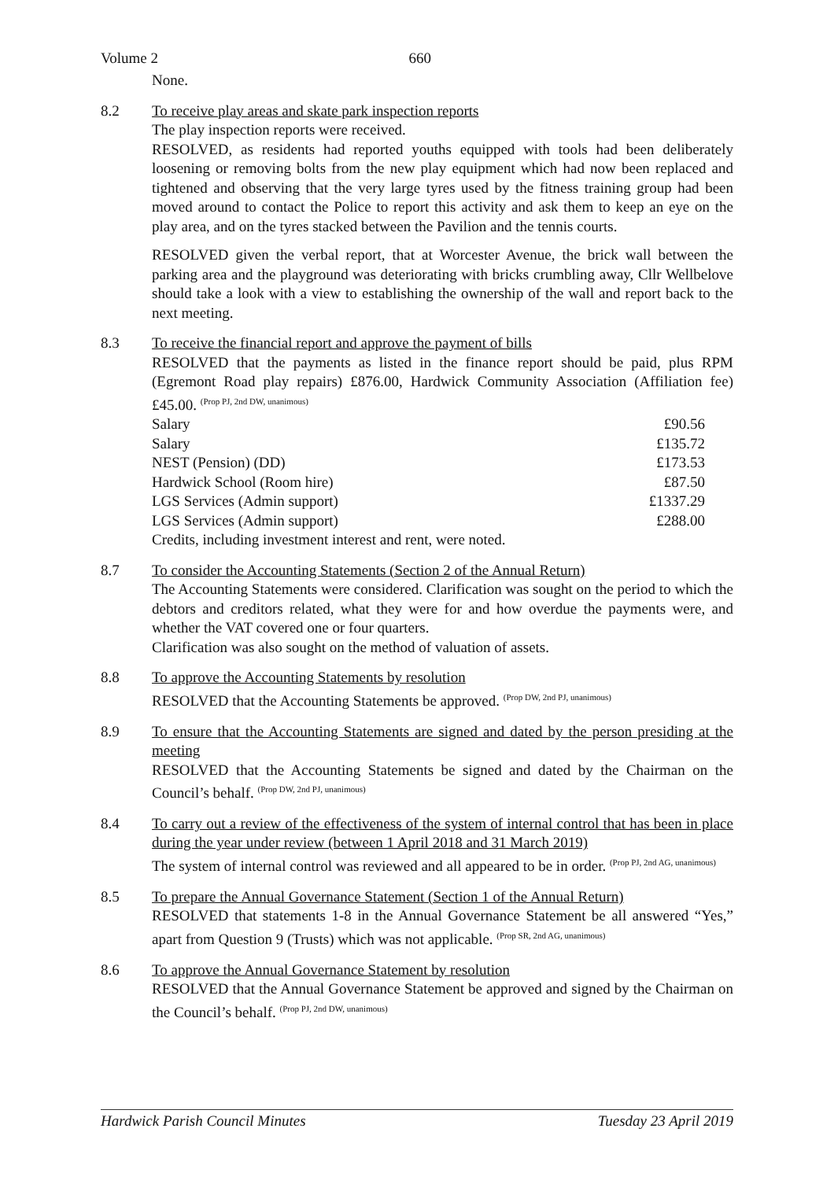Volume 2 660
None.
8.2 To receive play areas and skate park inspection reports
The play inspection reports were received.
RESOLVED, as residents had reported youths equipped with tools had been deliberately loosening or removing bolts from the new play equipment which had now been replaced and tightened and observing that the very large tyres used by the fitness training group had been moved around to contact the Police to report this activity and ask them to keep an eye on the play area, and on the tyres stacked between the Pavilion and the tennis courts.
RESOLVED given the verbal report, that at Worcester Avenue, the brick wall between the parking area and the playground was deteriorating with bricks crumbling away, Cllr Wellbelove should take a look with a view to establishing the ownership of the wall and report back to the next meeting.
8.3 To receive the financial report and approve the payment of bills
RESOLVED that the payments as listed in the finance report should be paid, plus RPM (Egremont Road play repairs) £876.00, Hardwick Community Association (Affiliation fee) £45.00. <sup>(Prop PJ, 2nd DW, unanimous)</sup>
| Salary | £90.56 |
| Salary | £135.72 |
| NEST (Pension) (DD) | £173.53 |
| Hardwick School (Room hire) | £87.50 |
| LGS Services (Admin support) | £1337.29 |
| LGS Services (Admin support) | £288.00 |
Credits, including investment interest and rent, were noted.
8.7 To consider the Accounting Statements (Section 2 of the Annual Return)
The Accounting Statements were considered. Clarification was sought on the period to which the debtors and creditors related, what they were for and how overdue the payments were, and whether the VAT covered one or four quarters.
Clarification was also sought on the method of valuation of assets.
8.8 To approve the Accounting Statements by resolution
RESOLVED that the Accounting Statements be approved. <sup>(Prop DW, 2nd PJ, unanimous)</sup>
8.9 To ensure that the Accounting Statements are signed and dated by the person presiding at the meeting
RESOLVED that the Accounting Statements be signed and dated by the Chairman on the Council’s behalf. <sup>(Prop DW, 2nd PJ, unanimous)</sup>
8.4 To carry out a review of the effectiveness of the system of internal control that has been in place during the year under review (between 1 April 2018 and 31 March 2019)
The system of internal control was reviewed and all appeared to be in order. <sup>(Prop PJ, 2nd AG, unanimous)</sup>
8.5 To prepare the Annual Governance Statement (Section 1 of the Annual Return)
RESOLVED that statements 1-8 in the Annual Governance Statement be all answered “Yes,” apart from Question 9 (Trusts) which was not applicable. <sup>(Prop SR, 2nd AG, unanimous)</sup>
8.6 To approve the Annual Governance Statement by resolution
RESOLVED that the Annual Governance Statement be approved and signed by the Chairman on the Council’s behalf. <sup>(Prop PJ, 2nd DW, unanimous)</sup>
Hardwick Parish Council Minutes Tuesday 23 April 2019